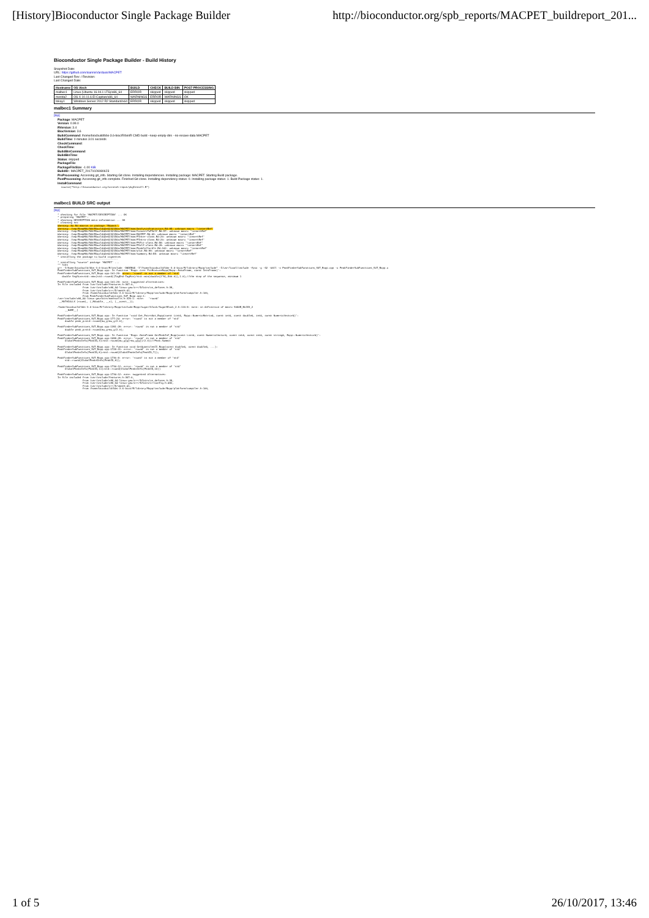[History]Bioconductor Single Package Builder http://bioconductor.org/spb_reports/MACPET_buildreport_201...
Bioconductor Single Package Builder - Build History
Snapshot Date:
URL: https://github.com/ioannisVardaxis/MACPET
Last Changed Rev: / Revision:
Last Changed Date:
| Hostname | OS /Arch | BUILD | CHECK | BUILD BIN | POST-PROCESSING |
| --- | --- | --- | --- | --- | --- |
| malbec1 | Linux (Ubuntu 16.04.1 LTS)/x86_64 | ERROR | skipped | skipped | skipped |
| merida2 | OS X 10.11.6 El Capitan/x86_64 | WARNINGS | ERROR | WARNINGS | OK |
| tokay1 | Windows Server 2012 R2 Standard/x64 | ERROR | skipped | skipped | skipped |
malbec1 Summary
[top]
Package: MACPET
Version: 0.99.0
RVersion: 3.4
BiocVersion: 3.6
BuildCommand: /home/biocbuild/bbs-3.6-bioc/R/bin/R CMD build --keep-empty-dirs --no-resave-data MACPET
BuildTime: 0 minutes 3.01 seconds
CheckCommand:
CheckTime:
BuildBinCommand:
BuildBinTime:
Status: skipped
PackageFile:
PackageFileSize: -1.00 KiB
BuildID:: MACPET_20171026080623
PreProcessing: Accessing git_info. Starting Git clone. Installing dependencies. Installing package: MACPET. Starting Build package.
PostProcessing: Accessing git_info complete. Finished Git clone. Installing dependency status: 0. Installing package status: 1. Build Package status: 1.
InstallCommand:
source("http://bioconductor.org/scratch-repos/pkgInstall.R")
malbec1 BUILD SRC output
[top]
* checking for file 'MACPET/DESCRIPTION' ... OK
* preparing 'MACPET':
* checking DESCRIPTION meta-information ... OK
* cleaning src
Warning: No Rd macros in package 'Rdpack'.
Warning: /tmp/RtmpMALFAN/Rbuild42e6232156a/MACPET/man/AnalysisStatistics.Rd:85: unknown macro '\insertRef'
Warning: /tmp/RtmpMALFAN/Rbuild42e6232156a/MACPET/man/ConvertToPSelf.Rd:57: unknown macro '\insertRef'
Warning: /tmp/RtmpMALFAN/Rbuild42e6232156a/MACPET/man/MACPET.Rd:63: unknown macro '\insertRef'
Warning: /tmp/RtmpMALFAN/Rbuild42e6232156a/MACPET/man/PInter-class.Rd:20: unknown macro '\insertRef'
Warning: /tmp/RtmpMALFAN/Rbuild42e6232156a/MACPET/man/PIntra-class.Rd:20: unknown macro '\insertRef'
Warning: /tmp/RtmpMALFAN/Rbuild42e6232156a/MACPET/man/PSFit-class.Rd:59: unknown macro '\insertRef'
Warning: /tmp/RtmpMALFAN/Rbuild42e6232156a/MACPET/man/PSelf-class.Rd:28: unknown macro '\insertRef'
Warning: /tmp/RtmpMALFAN/Rbuild42e6232156a/MACPET/man/PeakCallerUlt.Rd:162: unknown macro '\insertRef'
Warning: /tmp/RtmpMALFAN/Rbuild42e6232156a/MACPET/man/plot.Rd:99: unknown macro '\insertRef'
Warning: /tmp/RtmpMALFAN/Rbuild42e6232156a/MACPET/man/summary.Rd:55: unknown macro '\insertRef'
* installing the package to build vignettes
      -----------------------------------
* installing *source* package 'MACPET' ...
** libs
g++ -I/home/biocbuild/bbs-3.6-bioc/R/include -DNDEBUG -I"/home/biocbuild/bbs-3.6-bioc/R/library/Rcpp/include" -I/usr/local/include -fpic -g -O2 -Wall -c PeakFinderSubFunctions_SUT_Rcpp.cpp -o PeakFinderSubFunctions_SUT_Rcpp.o
PeakFinderSubFunctions_SUT_Rcpp.cpp: In function 'Rcpp::List FitMixtureRcpp(Rcpp::DataFrame, const IntsFrame)':
PeakFinderSubFunctions_SUT_Rcpp.cpp:101:29: error: 'round' is not a member of 'std'
   double SegSize=std::max(std::round((TagEnd-TagMin)/std::min(double(2*N),500.0)),1.0);//the step of the sequence, minimum 1

PeakFinderSubFunctions_SUT_Rcpp.cpp:101:29: note: suggested alternatives:
In file included from /usr/include/features.h:367:0,
                 from /usr/include/x86_64-linux-gnu/c++/5/bits/os_defines.h:39,
                 from /usr/include/c++/5/cmath:41,
                 from /home/biocbuild/bbs-3.6-bioc/R/library/Rcpp/include/Rcpp/platform/compiler.h:100,
                 from PeakFinderSubFunctions_SUT_Rcpp.cpp:1:
/usr/include/x86_64-linux-gnu/bits/mathcalls.h:326:1: note:   'round'
 __MATHCALLX (round,, (_Mdouble_ __x), (__const__));

/home/biocbuild/bbs-3.6-bioc/R/library/Rcpp/include/Rcpp/sugar/block/SugarBlock_2.h:116:9: note: in definition of macro SUGAR_BLOCK_2
     __NAME__(

PeakFinderSubFunctions_SUT_Rcpp.cpp: In function 'void Get_PairsKat_Rcpp(const List&, Rcpp::NumericMatrix&, const int&, const double&, int&, const NumericVector&)':
PeakFinderSubFunctions_SUT_Rcpp.cpp:177:24: error: 'round' is not a member of 'std'
     double peak_p=std::round(mu_g+mu_g/2.0);

PeakFinderSubFunctions_SUT_Rcpp.cpp:1391:28: error: 'round' is not a member of 'std'
     double peak_p=std::round(mu_g+mu_g/2.0);

PeakFinderSubFunctions_SUT_Rcpp.cpp: In function 'Rcpp::DataFrame GetPeakInf_Rcpp(const List&, const NumericVector&, const int&, const int&, const string&, Rcpp::NumericVector&)':
PeakFinderSubFunctions_SUT_Rcpp.cpp:1699:29: error: 'round' is not a member of 'std'
     GlobalPeaksInfo(PeakID,3)=std::round(mu_g[g]+mu_g[g])/2.0))//Peak.Summit

PeakFinderSubFunctions_SUT_Rcpp.cpp: In function void GetQuantilesCI_Rcpp(const double&, const double&, ...):
PeakFinderSubFunctions_SUT_Rcpp.cpp:1729:31: error: 'round' is not a member of 'std'
     GlobalPeaksInfo(PeakID,8)=std::round(GlobalPeaksInfo(PeakID,7));

PeakFinderSubFunctions_SUT_Rcpp.cpp:1730:9: error: 'round' is not a member of 'std'
     std::round(GlobalPeaksInfo(PeakID,8));

PeakFinderSubFunctions_SUT_Rcpp.cpp:1734:12: error: 'round' is not a member of 'std'
     GlobalPeaksInfo(PeakID,11)=std::round(GlobalPeaksInfo(PeakID,10))

PeakFinderSubFunctions_SUT_Rcpp.cpp:1734:12: note: suggested alternatives:
In file included from /usr/include/features.h:367:0,
                 from /usr/include/x86_64-linux-gnu/c++/5/bits/os_defines.h:39,
                 from /usr/include/x86_64-linux-gnu/c++/5/bits/c++config.h:482,
                 from /usr/include/c++/5/cmath:41,
                 from /home/biocbuild/bbs-3.6-bioc/R/library/Rcpp/include/Rcpp/platform/compiler.h:100,
1 of 5 26/10/2017, 13:46